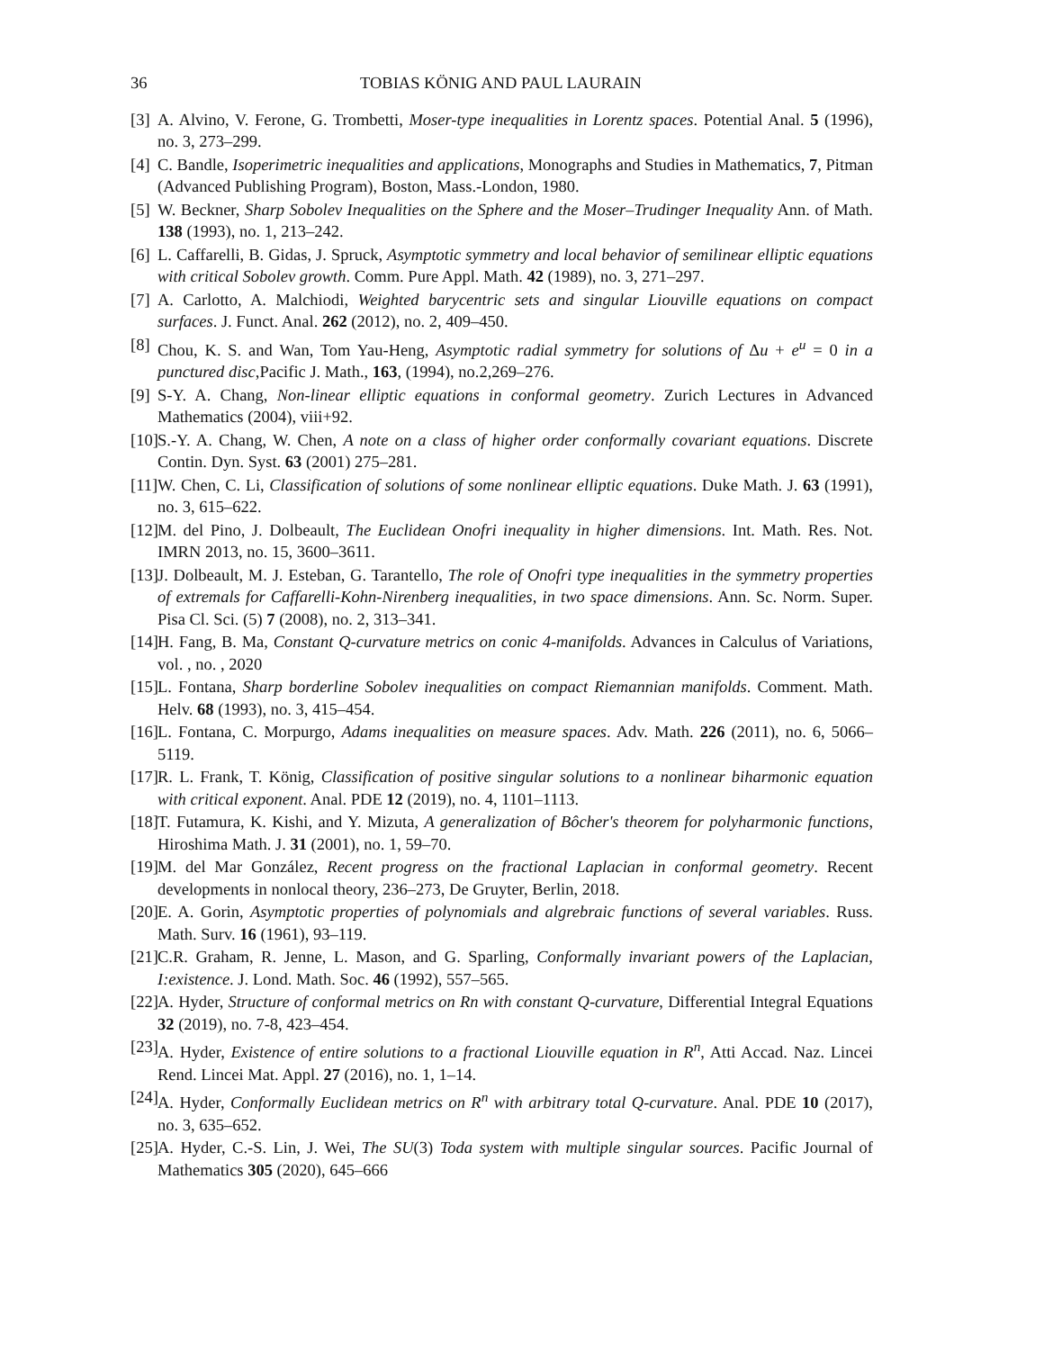36 TOBIAS KÖNIG AND PAUL LAURAIN
[3] A. Alvino, V. Ferone, G. Trombetti, Moser-type inequalities in Lorentz spaces. Potential Anal. 5 (1996), no. 3, 273–299.
[4] C. Bandle, Isoperimetric inequalities and applications, Monographs and Studies in Mathematics, 7, Pitman (Advanced Publishing Program), Boston, Mass.-London, 1980.
[5] W. Beckner, Sharp Sobolev Inequalities on the Sphere and the Moser–Trudinger Inequality Ann. of Math. 138 (1993), no. 1, 213–242.
[6] L. Caffarelli, B. Gidas, J. Spruck, Asymptotic symmetry and local behavior of semilinear elliptic equations with critical Sobolev growth. Comm. Pure Appl. Math. 42 (1989), no. 3, 271–297.
[7] A. Carlotto, A. Malchiodi, Weighted barycentric sets and singular Liouville equations on compact surfaces. J. Funct. Anal. 262 (2012), no. 2, 409–450.
[8] Chou, K. S. and Wan, Tom Yau-Heng, Asymptotic radial symmetry for solutions of Δu + e<sup>u</sup> = 0 in a punctured disc,Pacific J. Math., 163, (1994), no.2,269–276.
[9] S-Y. A. Chang, Non-linear elliptic equations in conformal geometry. Zurich Lectures in Advanced Mathematics (2004), viii+92.
[10] S.-Y. A. Chang, W. Chen, A note on a class of higher order conformally covariant equations. Discrete Contin. Dyn. Syst. 63 (2001) 275–281.
[11] W. Chen, C. Li, Classification of solutions of some nonlinear elliptic equations. Duke Math. J. 63 (1991), no. 3, 615–622.
[12] M. del Pino, J. Dolbeault, The Euclidean Onofri inequality in higher dimensions. Int. Math. Res. Not. IMRN 2013, no. 15, 3600–3611.
[13] J. Dolbeault, M. J. Esteban, G. Tarantello, The role of Onofri type inequalities in the symmetry properties of extremals for Caffarelli-Kohn-Nirenberg inequalities, in two space dimensions. Ann. Sc. Norm. Super. Pisa Cl. Sci. (5) 7 (2008), no. 2, 313–341.
[14] H. Fang, B. Ma, Constant Q-curvature metrics on conic 4-manifolds. Advances in Calculus of Variations, vol. , no. , 2020
[15] L. Fontana, Sharp borderline Sobolev inequalities on compact Riemannian manifolds. Comment. Math. Helv. 68 (1993), no. 3, 415–454.
[16] L. Fontana, C. Morpurgo, Adams inequalities on measure spaces. Adv. Math. 226 (2011), no. 6, 5066–5119.
[17] R. L. Frank, T. König, Classification of positive singular solutions to a nonlinear biharmonic equation with critical exponent. Anal. PDE 12 (2019), no. 4, 1101–1113.
[18] T. Futamura, K. Kishi, and Y. Mizuta, A generalization of Bôcher's theorem for polyharmonic functions, Hiroshima Math. J. 31 (2001), no. 1, 59–70.
[19] M. del Mar González, Recent progress on the fractional Laplacian in conformal geometry. Recent developments in nonlocal theory, 236–273, De Gruyter, Berlin, 2018.
[20] E. A. Gorin, Asymptotic properties of polynomials and algrebraic functions of several variables. Russ. Math. Surv. 16 (1961), 93–119.
[21] C.R. Graham, R. Jenne, L. Mason, and G. Sparling, Conformally invariant powers of the Laplacian, I:existence. J. Lond. Math. Soc. 46 (1992), 557–565.
[22] A. Hyder, Structure of conformal metrics on Rn with constant Q-curvature, Differential Integral Equations 32 (2019), no. 7-8, 423–454.
[23] A. Hyder, Existence of entire solutions to a fractional Liouville equation in R<sup>n</sup>, Atti Accad. Naz. Lincei Rend. Lincei Mat. Appl. 27 (2016), no. 1, 1–14.
[24] A. Hyder, Conformally Euclidean metrics on R<sup>n</sup> with arbitrary total Q-curvature. Anal. PDE 10 (2017), no. 3, 635–652.
[25] A. Hyder, C.-S. Lin, J. Wei, The SU(3) Toda system with multiple singular sources. Pacific Journal of Mathematics 305 (2020), 645–666